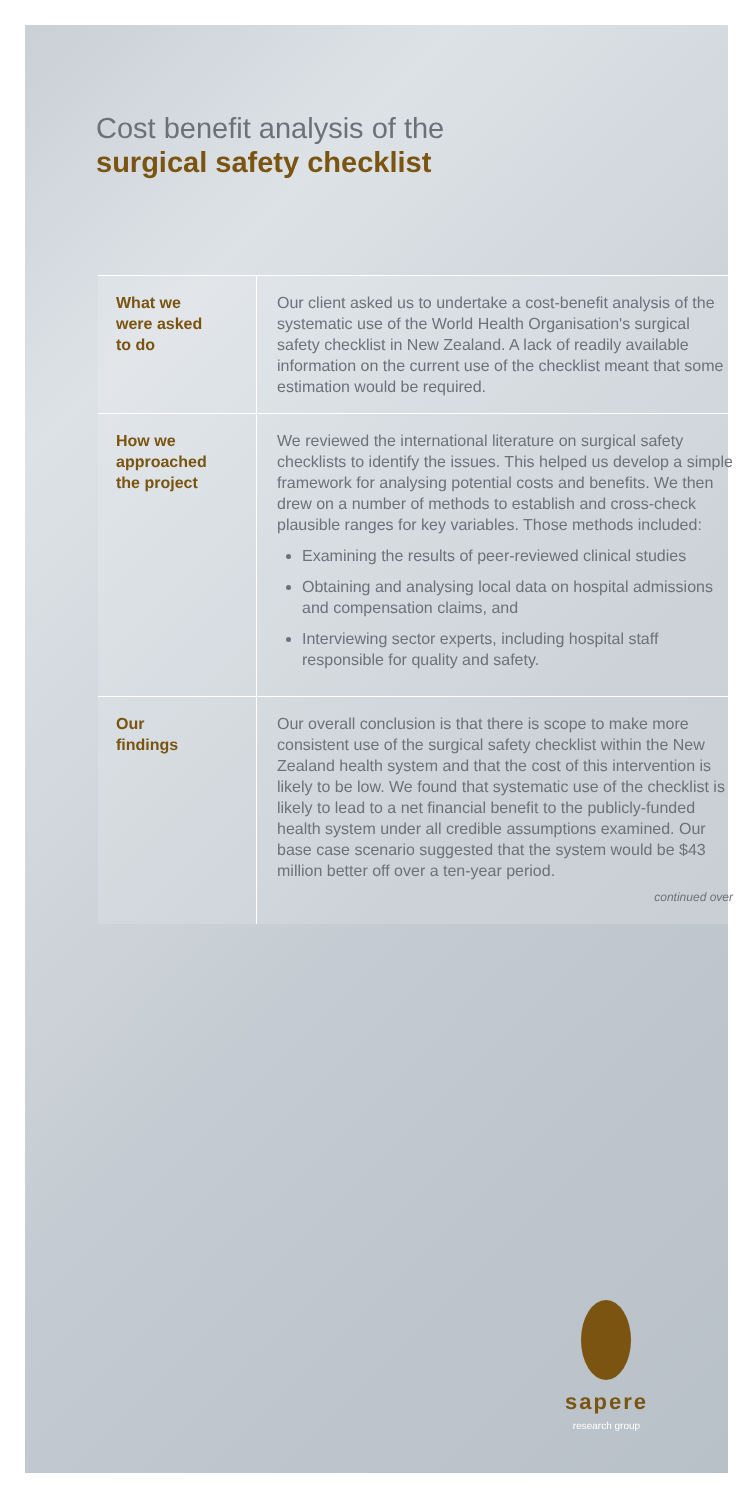Cost benefit analysis of the
surgical safety checklist
| What we were asked to do | Our client asked us to undertake a cost-benefit analysis of the systematic use of the World Health Organisation's surgical safety checklist in New Zealand. A lack of readily available information on the current use of the checklist meant that some estimation would be required. |
| How we approached the project | We reviewed the international literature on surgical safety checklists to identify the issues. This helped us develop a simple framework for analysing potential costs and benefits. We then drew on a number of methods to establish and cross-check plausible ranges for key variables. Those methods included: Examining the results of peer-reviewed clinical studies Obtaining and analysing local data on hospital admissions and compensation claims, and Interviewing sector experts, including hospital staff responsible for quality and safety. |
| Our findings | Our overall conclusion is that there is scope to make more consistent use of the surgical safety checklist within the New Zealand health system and that the cost of this intervention is likely to be low. We found that systematic use of the checklist is likely to lead to a net financial benefit to the publicly-funded health system under all credible assumptions examined. Our base case scenario suggested that the system would be $43 million better off over a ten-year period. continued over |
sapere
research group